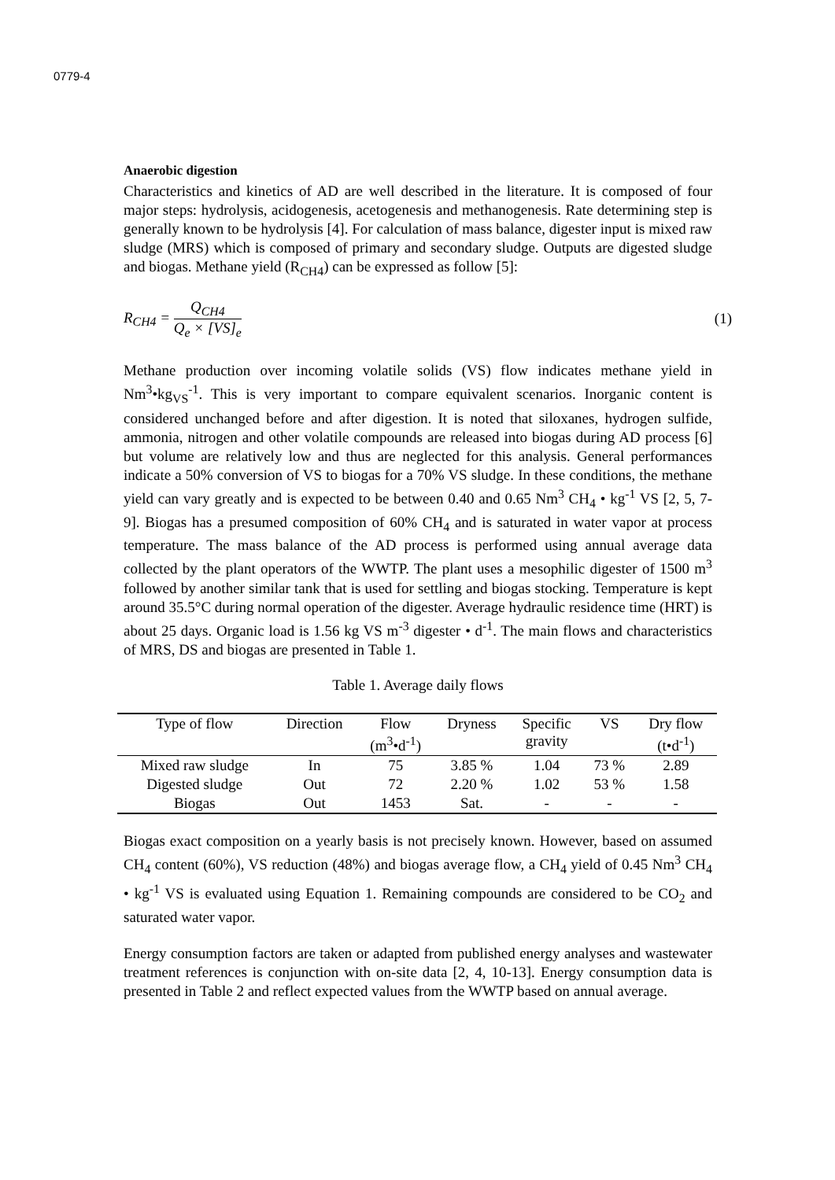0779-4
Anaerobic digestion
Characteristics and kinetics of AD are well described in the literature. It is composed of four major steps: hydrolysis, acidogenesis, acetogenesis and methanogenesis. Rate determining step is generally known to be hydrolysis [4]. For calculation of mass balance, digester input is mixed raw sludge (MRS) which is composed of primary and secondary sludge. Outputs are digested sludge and biogas. Methane yield (R<sub>CH4</sub>) can be expressed as follow [5]:
R<sub>CH4</sub> = Q<sub>CH4</sub> Q<sub>e</sub> × [VS]<sub>e</sub> (1)
Methane production over incoming volatile solids (VS) flow indicates methane yield in Nm<sup>3</sup>•kg<sub>VS</sub><sup>-1</sup>. This is very important to compare equivalent scenarios. Inorganic content is considered unchanged before and after digestion. It is noted that siloxanes, hydrogen sulfide, ammonia, nitrogen and other volatile compounds are released into biogas during AD process [6] but volume are relatively low and thus are neglected for this analysis. General performances indicate a 50% conversion of VS to biogas for a 70% VS sludge. In these conditions, the methane yield can vary greatly and is expected to be between 0.40 and 0.65 Nm<sup>3</sup> CH<sub>4</sub> • kg<sup>-1</sup> VS [2, 5, 7-9]. Biogas has a presumed composition of 60% CH<sub>4</sub> and is saturated in water vapor at process temperature. The mass balance of the AD process is performed using annual average data collected by the plant operators of the WWTP. The plant uses a mesophilic digester of 1500 m<sup>3</sup> followed by another similar tank that is used for settling and biogas stocking. Temperature is kept around 35.5°C during normal operation of the digester. Average hydraulic residence time (HRT) is about 25 days. Organic load is 1.56 kg VS m<sup>-3</sup> digester • d<sup>-1</sup>. The main flows and characteristics of MRS, DS and biogas are presented in Table 1.
Table 1. Average daily flows
| Type of flow | Direction | Flow (m<sup>3</sup>•d<sup>-1</sup>) | Dryness | Specific gravity | VS | Dry flow (t•d<sup>-1</sup>) |
| --- | --- | --- | --- | --- | --- | --- |
| Mixed raw sludge | In | 75 | 3.85 % | 1.04 | 73 % | 2.89 |
| Digested sludge | Out | 72 | 2.20 % | 1.02 | 53 % | 1.58 |
| Biogas | Out | 1453 | Sat. | - | - | - |
Biogas exact composition on a yearly basis is not precisely known. However, based on assumed CH<sub>4</sub> content (60%), VS reduction (48%) and biogas average flow, a CH<sub>4</sub> yield of 0.45 Nm<sup>3</sup> CH<sub>4</sub> • kg<sup>-1</sup> VS is evaluated using Equation 1. Remaining compounds are considered to be CO<sub>2</sub> and saturated water vapor.
Energy consumption factors are taken or adapted from published energy analyses and wastewater treatment references is conjunction with on-site data [2, 4, 10-13]. Energy consumption data is presented in Table 2 and reflect expected values from the WWTP based on annual average.